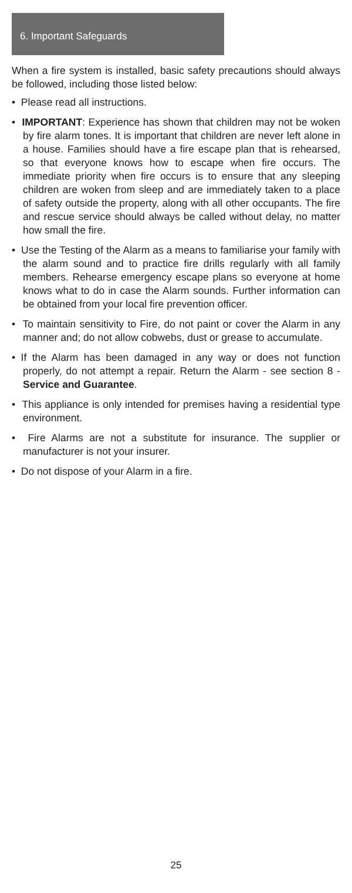6. Important Safeguards
When a fire system is installed, basic safety precautions should always be followed, including those listed below:
• Please read all instructions.
• IMPORTANT: Experience has shown that children may not be woken by fire alarm tones. It is important that children are never left alone in a house. Families should have a fire escape plan that is rehearsed, so that everyone knows how to escape when fire occurs. The immediate priority when fire occurs is to ensure that any sleeping children are woken from sleep and are immediately taken to a place of safety outside the property, along with all other occupants. The fire and rescue service should always be called without delay, no matter how small the fire.
• Use the Testing of the Alarm as a means to familiarise your family with the alarm sound and to practice fire drills regularly with all family members. Rehearse emergency escape plans so everyone at home knows what to do in case the Alarm sounds. Further information can be obtained from your local fire prevention officer.
• To maintain sensitivity to Fire, do not paint or cover the Alarm in any manner and; do not allow cobwebs, dust or grease to accumulate.
• If the Alarm has been damaged in any way or does not function properly, do not attempt a repair. Return the Alarm - see section 8 - Service and Guarantee.
• This appliance is only intended for premises having a residential type environment.
• Fire Alarms are not a substitute for insurance. The supplier or manufacturer is not your insurer.
• Do not dispose of your Alarm in a fire.
25